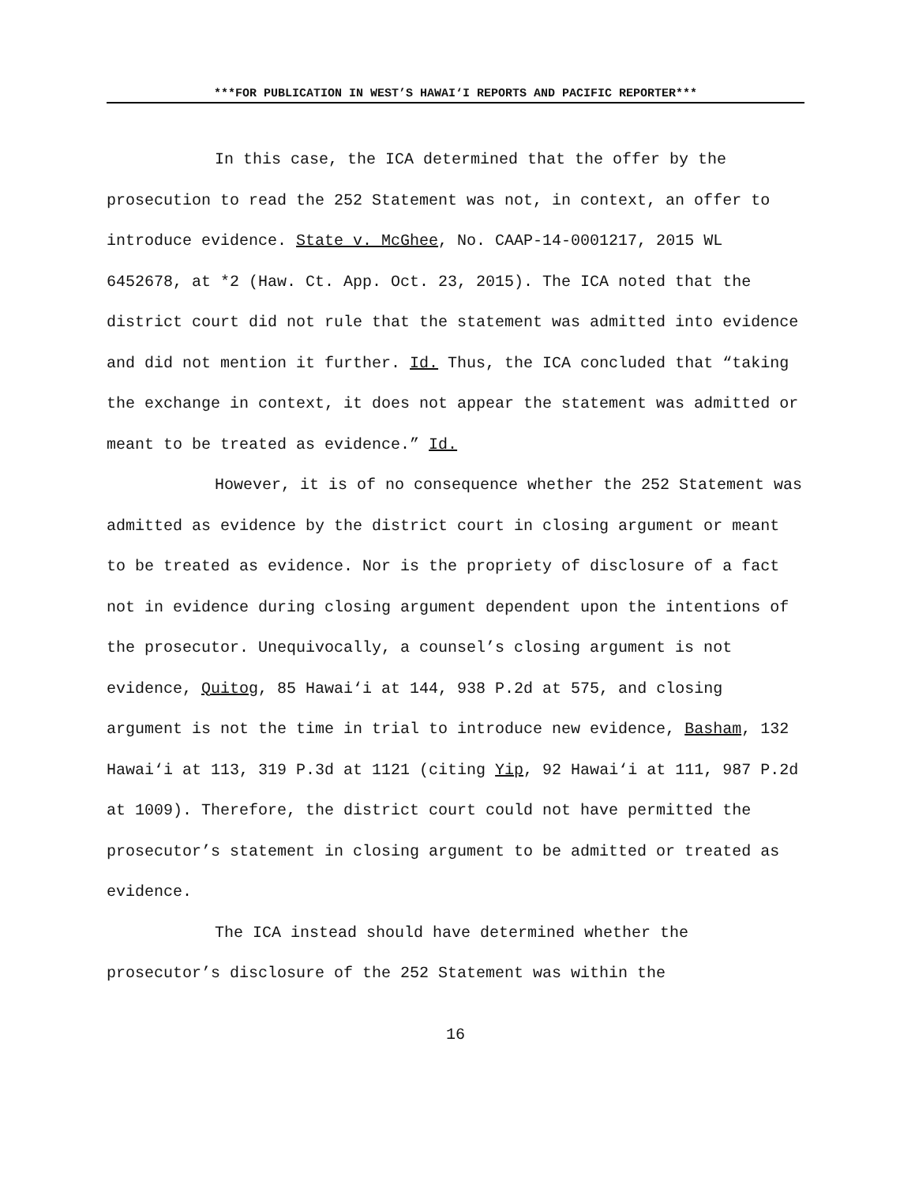***FOR PUBLICATION IN WEST’S HAWAI‘I REPORTS AND PACIFIC REPORTER***
In this case, the ICA determined that the offer by the prosecution to read the 252 Statement was not, in context, an offer to introduce evidence. State v. McGhee, No. CAAP-14-0001217, 2015 WL 6452678, at *2 (Haw. Ct. App. Oct. 23, 2015). The ICA noted that the district court did not rule that the statement was admitted into evidence and did not mention it further. Id. Thus, the ICA concluded that “taking the exchange in context, it does not appear the statement was admitted or meant to be treated as evidence.” Id.
However, it is of no consequence whether the 252 Statement was admitted as evidence by the district court in closing argument or meant to be treated as evidence. Nor is the propriety of disclosure of a fact not in evidence during closing argument dependent upon the intentions of the prosecutor. Unequivocally, a counsel’s closing argument is not evidence, Quitog, 85 Hawai‘i at 144, 938 P.2d at 575, and closing argument is not the time in trial to introduce new evidence, Basham, 132 Hawai‘i at 113, 319 P.3d at 1121 (citing Yip, 92 Hawai‘i at 111, 987 P.2d at 1009). Therefore, the district court could not have permitted the prosecutor’s statement in closing argument to be admitted or treated as evidence.
The ICA instead should have determined whether the prosecutor’s disclosure of the 252 Statement was within the
16